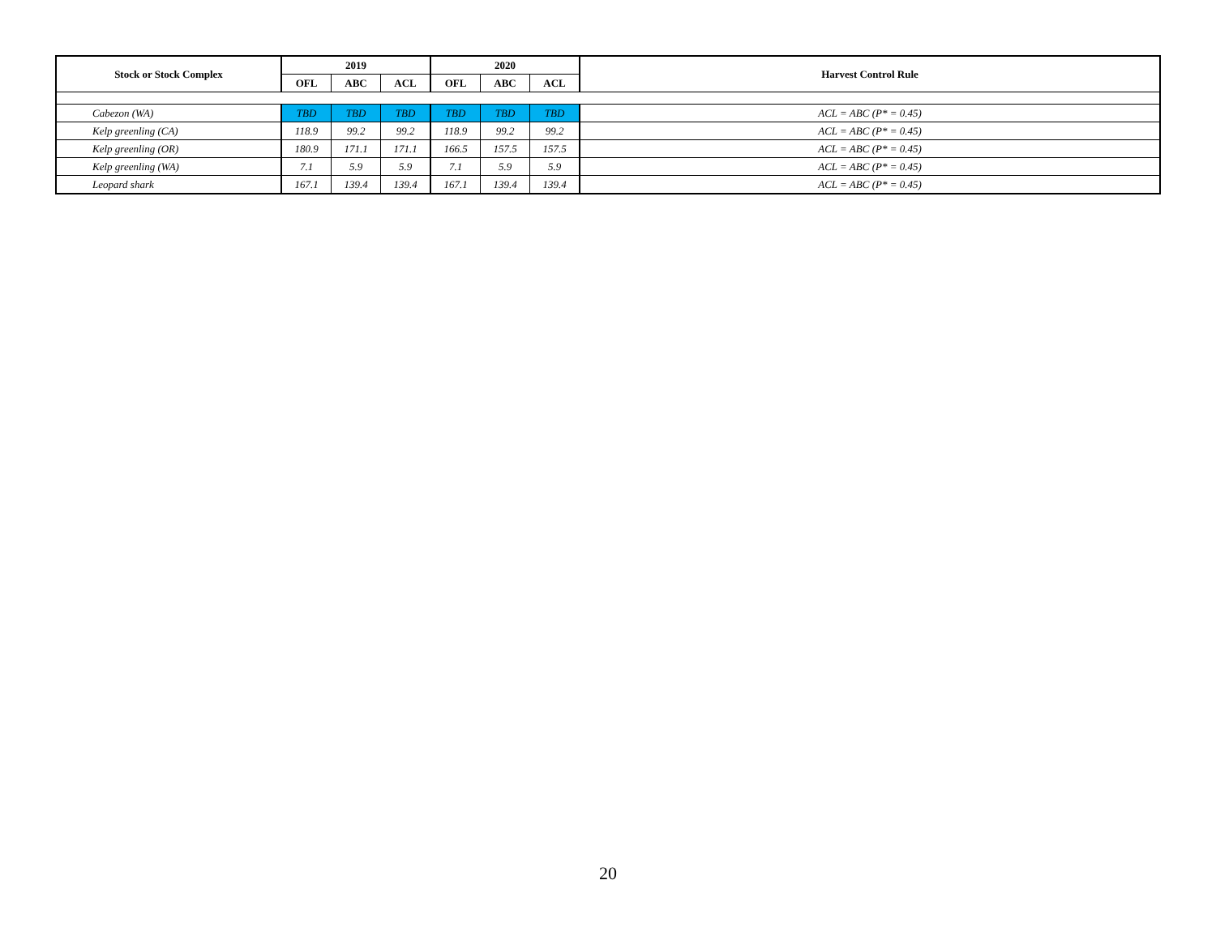| Stock or Stock Complex | 2019 | | | 2020 | | | Harvest Control Rule |
| --- | --- | --- | --- | --- | --- | --- | --- |
| | OFL | ABC | ACL | OFL | ABC | ACL | |
| Cabezon (WA) | TBD | TBD | TBD | TBD | TBD | TBD | ACL = ABC (P* = 0.45) |
| Kelp greenling (CA) | 118.9 | 99.2 | 99.2 | 118.9 | 99.2 | 99.2 | ACL = ABC (P* = 0.45) |
| Kelp greenling (OR) | 180.9 | 171.1 | 171.1 | 166.5 | 157.5 | 157.5 | ACL = ABC (P* = 0.45) |
| Kelp greenling (WA) | 7.1 | 5.9 | 5.9 | 7.1 | 5.9 | 5.9 | ACL = ABC (P* = 0.45) |
| Leopard shark | 167.1 | 139.4 | 139.4 | 167.1 | 139.4 | 139.4 | ACL = ABC (P* = 0.45) |
20